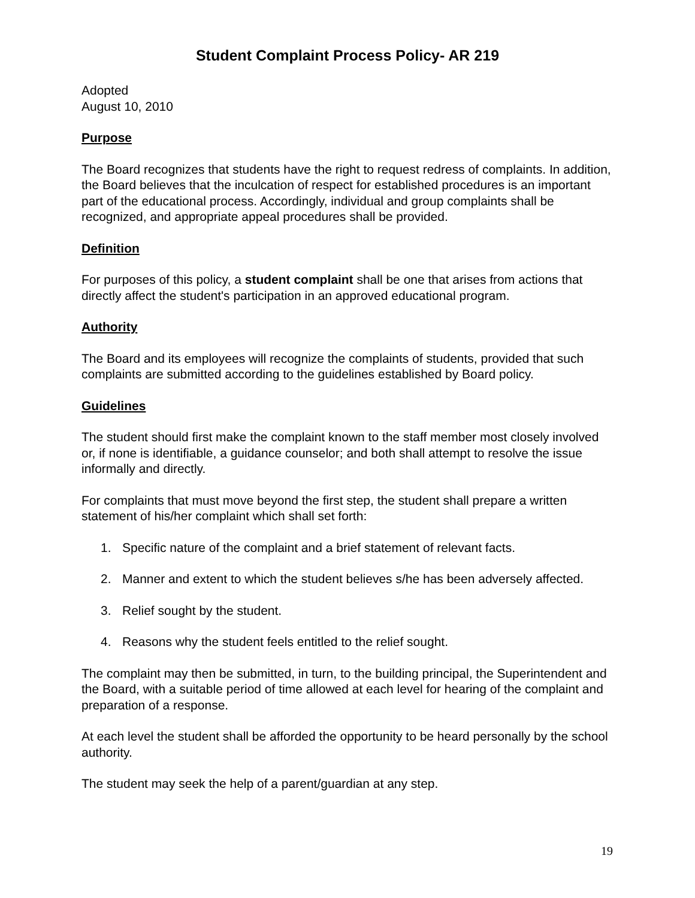Student Complaint Process Policy- AR 219
Adopted
August 10, 2010
Purpose
The Board recognizes that students have the right to request redress of complaints. In addition, the Board believes that the inculcation of respect for established procedures is an important part of the educational process. Accordingly, individual and group complaints shall be recognized, and appropriate appeal procedures shall be provided.
Definition
For purposes of this policy, a student complaint shall be one that arises from actions that directly affect the student's participation in an approved educational program.
Authority
The Board and its employees will recognize the complaints of students, provided that such complaints are submitted according to the guidelines established by Board policy.
Guidelines
The student should first make the complaint known to the staff member most closely involved or, if none is identifiable, a guidance counselor; and both shall attempt to resolve the issue informally and directly.
For complaints that must move beyond the first step, the student shall prepare a written statement of his/her complaint which shall set forth:
1. Specific nature of the complaint and a brief statement of relevant facts.
2. Manner and extent to which the student believes s/he has been adversely affected.
3. Relief sought by the student.
4. Reasons why the student feels entitled to the relief sought.
The complaint may then be submitted, in turn, to the building principal, the Superintendent and the Board, with a suitable period of time allowed at each level for hearing of the complaint and preparation of a response.
At each level the student shall be afforded the opportunity to be heard personally by the school authority.
The student may seek the help of a parent/guardian at any step.
19